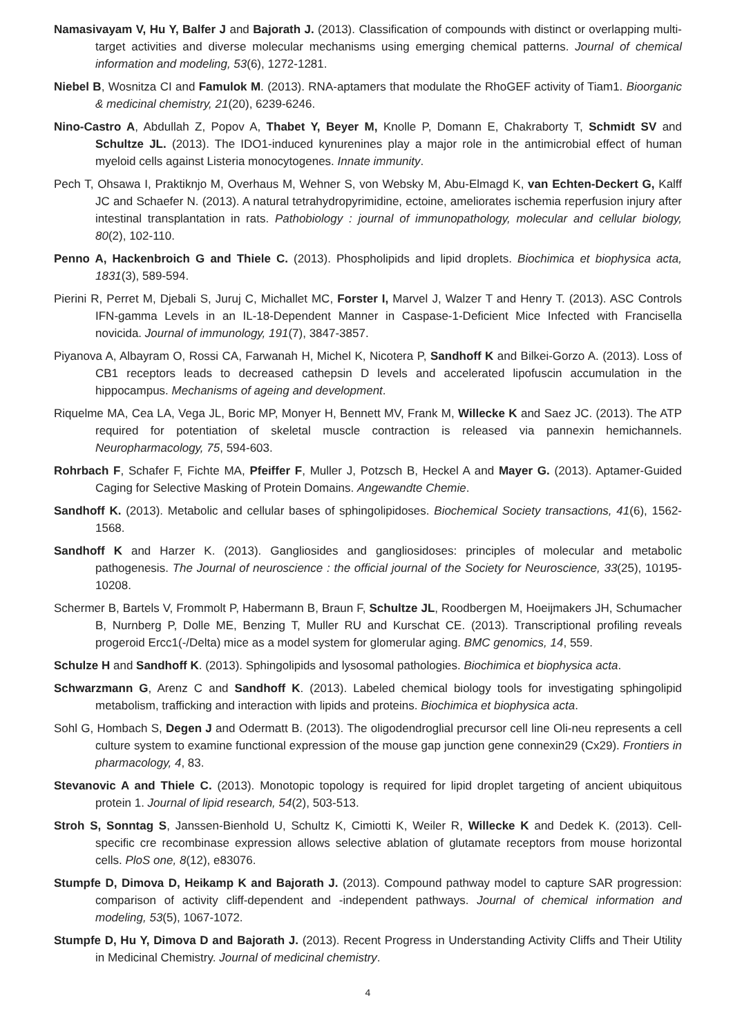Namasivayam V, Hu Y, Balfer J and Bajorath J. (2013). Classification of compounds with distinct or overlapping multi-target activities and diverse molecular mechanisms using emerging chemical patterns. Journal of chemical information and modeling, 53(6), 1272-1281.
Niebel B, Wosnitza CI and Famulok M. (2013). RNA-aptamers that modulate the RhoGEF activity of Tiam1. Bioorganic & medicinal chemistry, 21(20), 6239-6246.
Nino-Castro A, Abdullah Z, Popov A, Thabet Y, Beyer M, Knolle P, Domann E, Chakraborty T, Schmidt SV and Schultze JL. (2013). The IDO1-induced kynurenines play a major role in the antimicrobial effect of human myeloid cells against Listeria monocytogenes. Innate immunity.
Pech T, Ohsawa I, Praktiknjo M, Overhaus M, Wehner S, von Websky M, Abu-Elmagd K, van Echten-Deckert G, Kalff JC and Schaefer N. (2013). A natural tetrahydropyrimidine, ectoine, ameliorates ischemia reperfusion injury after intestinal transplantation in rats. Pathobiology : journal of immunopathology, molecular and cellular biology, 80(2), 102-110.
Penno A, Hackenbroich G and Thiele C. (2013). Phospholipids and lipid droplets. Biochimica et biophysica acta, 1831(3), 589-594.
Pierini R, Perret M, Djebali S, Juruj C, Michallet MC, Forster I, Marvel J, Walzer T and Henry T. (2013). ASC Controls IFN-gamma Levels in an IL-18-Dependent Manner in Caspase-1-Deficient Mice Infected with Francisella novicida. Journal of immunology, 191(7), 3847-3857.
Piyanova A, Albayram O, Rossi CA, Farwanah H, Michel K, Nicotera P, Sandhoff K and Bilkei-Gorzo A. (2013). Loss of CB1 receptors leads to decreased cathepsin D levels and accelerated lipofuscin accumulation in the hippocampus. Mechanisms of ageing and development.
Riquelme MA, Cea LA, Vega JL, Boric MP, Monyer H, Bennett MV, Frank M, Willecke K and Saez JC. (2013). The ATP required for potentiation of skeletal muscle contraction is released via pannexin hemichannels. Neuropharmacology, 75, 594-603.
Rohrbach F, Schafer F, Fichte MA, Pfeiffer F, Muller J, Potzsch B, Heckel A and Mayer G. (2013). Aptamer-Guided Caging for Selective Masking of Protein Domains. Angewandte Chemie.
Sandhoff K. (2013). Metabolic and cellular bases of sphingolipidoses. Biochemical Society transactions, 41(6), 1562-1568.
Sandhoff K and Harzer K. (2013). Gangliosides and gangliosidoses: principles of molecular and metabolic pathogenesis. The Journal of neuroscience : the official journal of the Society for Neuroscience, 33(25), 10195-10208.
Schermer B, Bartels V, Frommolt P, Habermann B, Braun F, Schultze JL, Roodbergen M, Hoeijmakers JH, Schumacher B, Nurnberg P, Dolle ME, Benzing T, Muller RU and Kurschat CE. (2013). Transcriptional profiling reveals progeroid Ercc1(-/Delta) mice as a model system for glomerular aging. BMC genomics, 14, 559.
Schulze H and Sandhoff K. (2013). Sphingolipids and lysosomal pathologies. Biochimica et biophysica acta.
Schwarzmann G, Arenz C and Sandhoff K. (2013). Labeled chemical biology tools for investigating sphingolipid metabolism, trafficking and interaction with lipids and proteins. Biochimica et biophysica acta.
Sohl G, Hombach S, Degen J and Odermatt B. (2013). The oligodendroglial precursor cell line Oli-neu represents a cell culture system to examine functional expression of the mouse gap junction gene connexin29 (Cx29). Frontiers in pharmacology, 4, 83.
Stevanovic A and Thiele C. (2013). Monotopic topology is required for lipid droplet targeting of ancient ubiquitous protein 1. Journal of lipid research, 54(2), 503-513.
Stroh S, Sonntag S, Janssen-Bienhold U, Schultz K, Cimiotti K, Weiler R, Willecke K and Dedek K. (2013). Cell-specific cre recombinase expression allows selective ablation of glutamate receptors from mouse horizontal cells. PloS one, 8(12), e83076.
Stumpfe D, Dimova D, Heikamp K and Bajorath J. (2013). Compound pathway model to capture SAR progression: comparison of activity cliff-dependent and -independent pathways. Journal of chemical information and modeling, 53(5), 1067-1072.
Stumpfe D, Hu Y, Dimova D and Bajorath J. (2013). Recent Progress in Understanding Activity Cliffs and Their Utility in Medicinal Chemistry. Journal of medicinal chemistry.
4